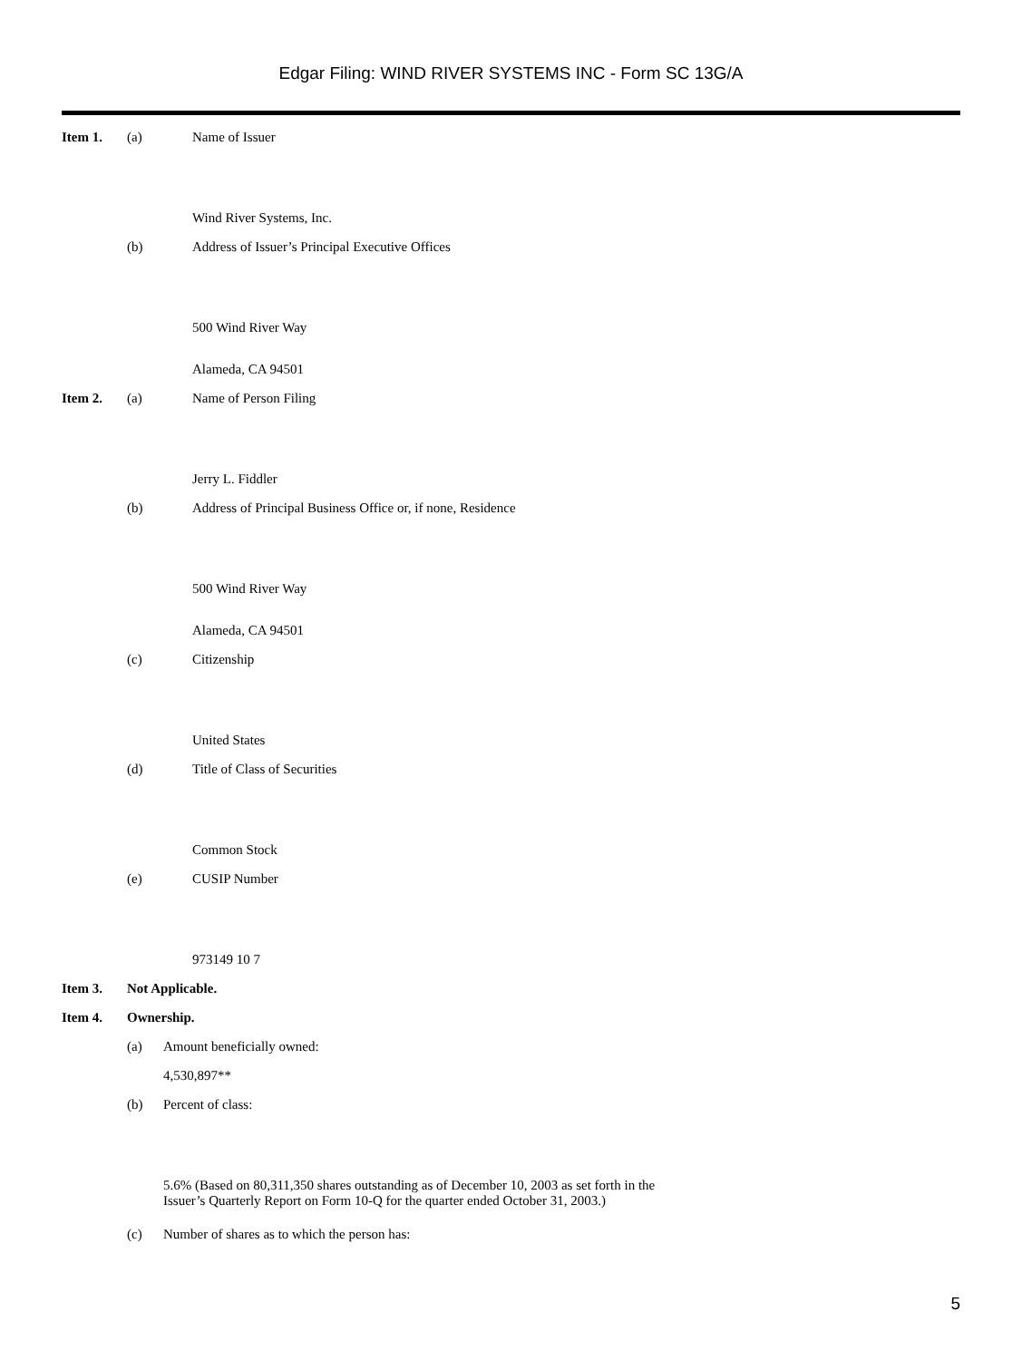Edgar Filing: WIND RIVER SYSTEMS INC - Form SC 13G/A
Item 1. (a) Name of Issuer
Wind River Systems, Inc.
(b) Address of Issuer’s Principal Executive Offices
500 Wind River Way
Alameda, CA 94501
Item 2. (a) Name of Person Filing
Jerry L. Fiddler
(b) Address of Principal Business Office or, if none, Residence
500 Wind River Way
Alameda, CA 94501
(c) Citizenship
United States
(d) Title of Class of Securities
Common Stock
(e) CUSIP Number
973149 10 7
Item 3. Not Applicable.
Item 4. Ownership.
(a) Amount beneficially owned:
4,530,897**
(b) Percent of class:
5.6% (Based on 80,311,350 shares outstanding as of December 10, 2003 as set forth in the
Issuer’s Quarterly Report on Form 10-Q for the quarter ended October 31, 2003.)
(c) Number of shares as to which the person has:
5